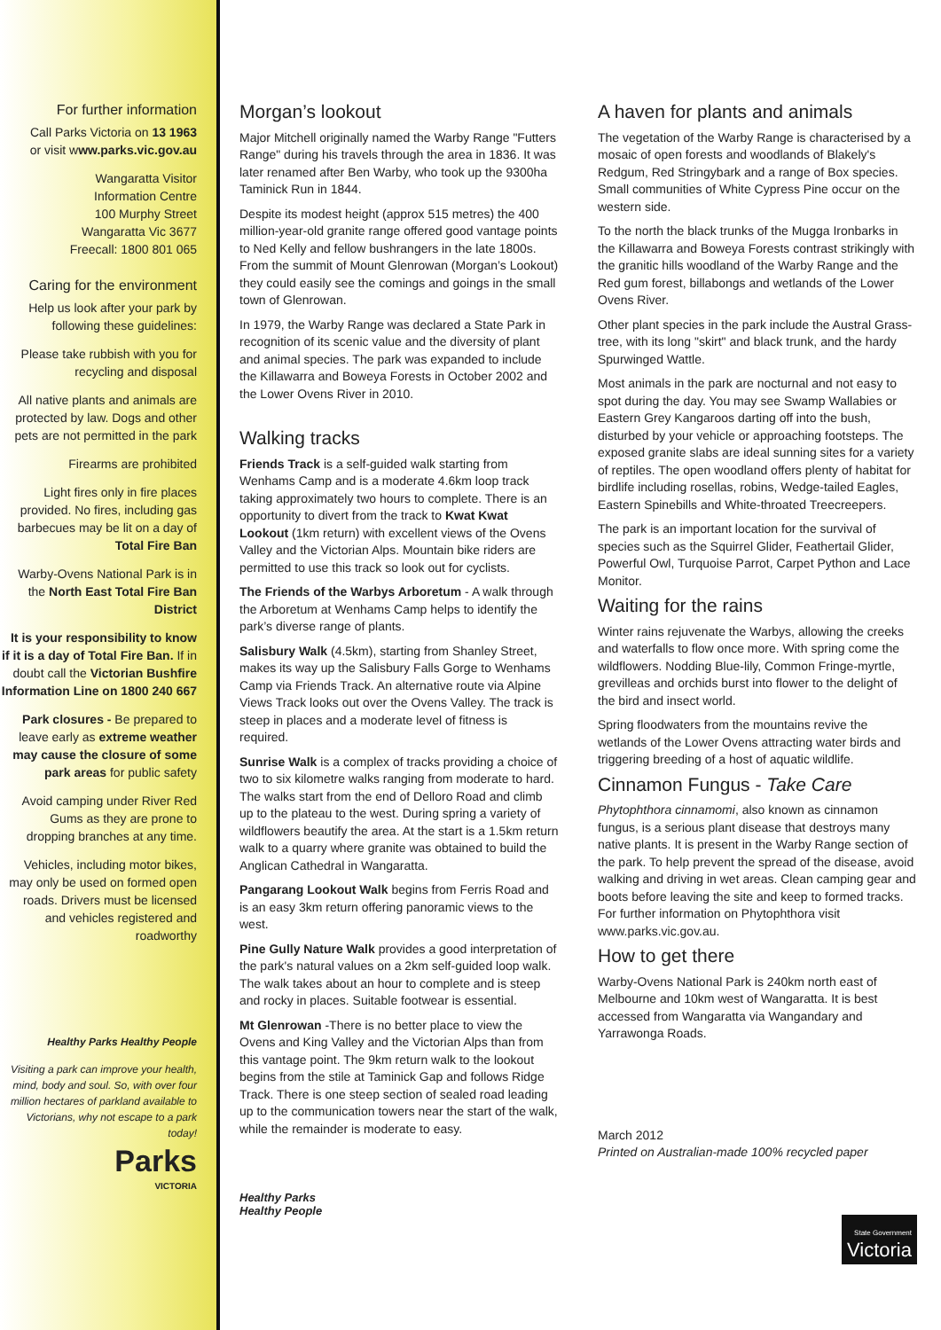For further information
Call Parks Victoria on 13 1963
or visit www.parks.vic.gov.au
Wangaratta Visitor
Information Centre
100 Murphy Street
Wangaratta Vic 3677
Freecall: 1800 801 065
Caring for the environment
Help us look after your park by following these guidelines:
Please take rubbish with you for recycling and disposal
All native plants and animals are protected by law. Dogs and other pets are not permitted in the park
Firearms are prohibited
Light fires only in fire places provided. No fires, including gas barbecues may be lit on a day of Total Fire Ban
Warby-Ovens National Park is in the North East Total Fire Ban District
It is your responsibility to know if it is a day of Total Fire Ban. If in doubt call the Victorian Bushfire Information Line on 1800 240 667
Park closures - Be prepared to leave early as extreme weather may cause the closure of some park areas for public safety
Avoid camping under River Red Gums as they are prone to dropping branches at any time.
Vehicles, including motor bikes, may only be used on formed open roads. Drivers must be licensed and vehicles registered and roadworthy
Healthy Parks Healthy People
Visiting a park can improve your health, mind, body and soul. So, with over four million hectares of parkland available to Victorians, why not escape to a park today!
Parks
VICTORIA
Morgan’s lookout
Major Mitchell originally named the Warby Range "Futters Range" during his travels through the area in 1836. It was later renamed after Ben Warby, who took up the 9300ha Taminick Run in 1844.
Despite its modest height (approx 515 metres) the 400 million-year-old granite range offered good vantage points to Ned Kelly and fellow bushrangers in the late 1800s. From the summit of Mount Glenrowan (Morgan’s Lookout) they could easily see the comings and goings in the small town of Glenrowan.
In 1979, the Warby Range was declared a State Park in recognition of its scenic value and the diversity of plant and animal species. The park was expanded to include the Killawarra and Boweya Forests in October 2002 and the Lower Ovens River in 2010.
Walking tracks
Friends Track is a self-guided walk starting from Wenhams Camp and is a moderate 4.6km loop track taking approximately two hours to complete. There is an opportunity to divert from the track to Kwat Kwat Lookout (1km return) with excellent views of the Ovens Valley and the Victorian Alps. Mountain bike riders are permitted to use this track so look out for cyclists.
The Friends of the Warbys Arboretum - A walk through the Arboretum at Wenhams Camp helps to identify the park’s diverse range of plants.
Salisbury Walk (4.5km), starting from Shanley Street, makes its way up the Salisbury Falls Gorge to Wenhams Camp via Friends Track. An alternative route via Alpine Views Track looks out over the Ovens Valley. The track is steep in places and a moderate level of fitness is required.
Sunrise Walk is a complex of tracks providing a choice of two to six kilometre walks ranging from moderate to hard. The walks start from the end of Delloro Road and climb up to the plateau to the west. During spring a variety of wildflowers beautify the area. At the start is a 1.5km return walk to a quarry where granite was obtained to build the Anglican Cathedral in Wangaratta.
Pangarang Lookout Walk begins from Ferris Road and is an easy 3km return offering panoramic views to the west.
Pine Gully Nature Walk provides a good interpretation of the park's natural values on a 2km self-guided loop walk. The walk takes about an hour to complete and is steep and rocky in places. Suitable footwear is essential.
Mt Glenrowan -There is no better place to view the Ovens and King Valley and the Victorian Alps than from this vantage point. The 9km return walk to the lookout begins from the stile at Taminick Gap and follows Ridge Track. There is one steep section of sealed road leading up to the communication towers near the start of the walk, while the remainder is moderate to easy.
Healthy Parks
Healthy People
A haven for plants and animals
The vegetation of the Warby Range is characterised by a mosaic of open forests and woodlands of Blakely's Redgum, Red Stringybark and a range of Box species. Small communities of White Cypress Pine occur on the western side.
To the north the black trunks of the Mugga Ironbarks in the Killawarra and Boweya Forests contrast strikingly with the granitic hills woodland of the Warby Range and the Red gum forest, billabongs and wetlands of the Lower Ovens River.
Other plant species in the park include the Austral Grass-tree, with its long "skirt" and black trunk, and the hardy Spurwinged Wattle.
Most animals in the park are nocturnal and not easy to spot during the day. You may see Swamp Wallabies or Eastern Grey Kangaroos darting off into the bush, disturbed by your vehicle or approaching footsteps. The exposed granite slabs are ideal sunning sites for a variety of reptiles. The open woodland offers plenty of habitat for birdlife including rosellas, robins, Wedge-tailed Eagles, Eastern Spinebills and White-throated Treecreepers.
The park is an important location for the survival of species such as the Squirrel Glider, Feathertail Glider, Powerful Owl, Turquoise Parrot, Carpet Python and Lace Monitor.
Waiting for the rains
Winter rains rejuvenate the Warbys, allowing the creeks and waterfalls to flow once more. With spring come the wildflowers. Nodding Blue-lily, Common Fringe-myrtle, grevilleas and orchids burst into flower to the delight of the bird and insect world.
Spring floodwaters from the mountains revive the wetlands of the Lower Ovens attracting water birds and triggering breeding of a host of aquatic wildlife.
Cinnamon Fungus - Take Care
Phytophthora cinnamomi, also known as cinnamon fungus, is a serious plant disease that destroys many native plants. It is present in the Warby Range section of the park. To help prevent the spread of the disease, avoid walking and driving in wet areas. Clean camping gear and boots before leaving the site and keep to formed tracks. For further information on Phytophthora visit www.parks.vic.gov.au.
How to get there
Warby-Ovens National Park is 240km north east of Melbourne and 10km west of Wangaratta. It is best accessed from Wangaratta via Wangandary and Yarrawonga Roads.
March 2012
Printed on Australian-made 100% recycled paper
State Government
Victoria